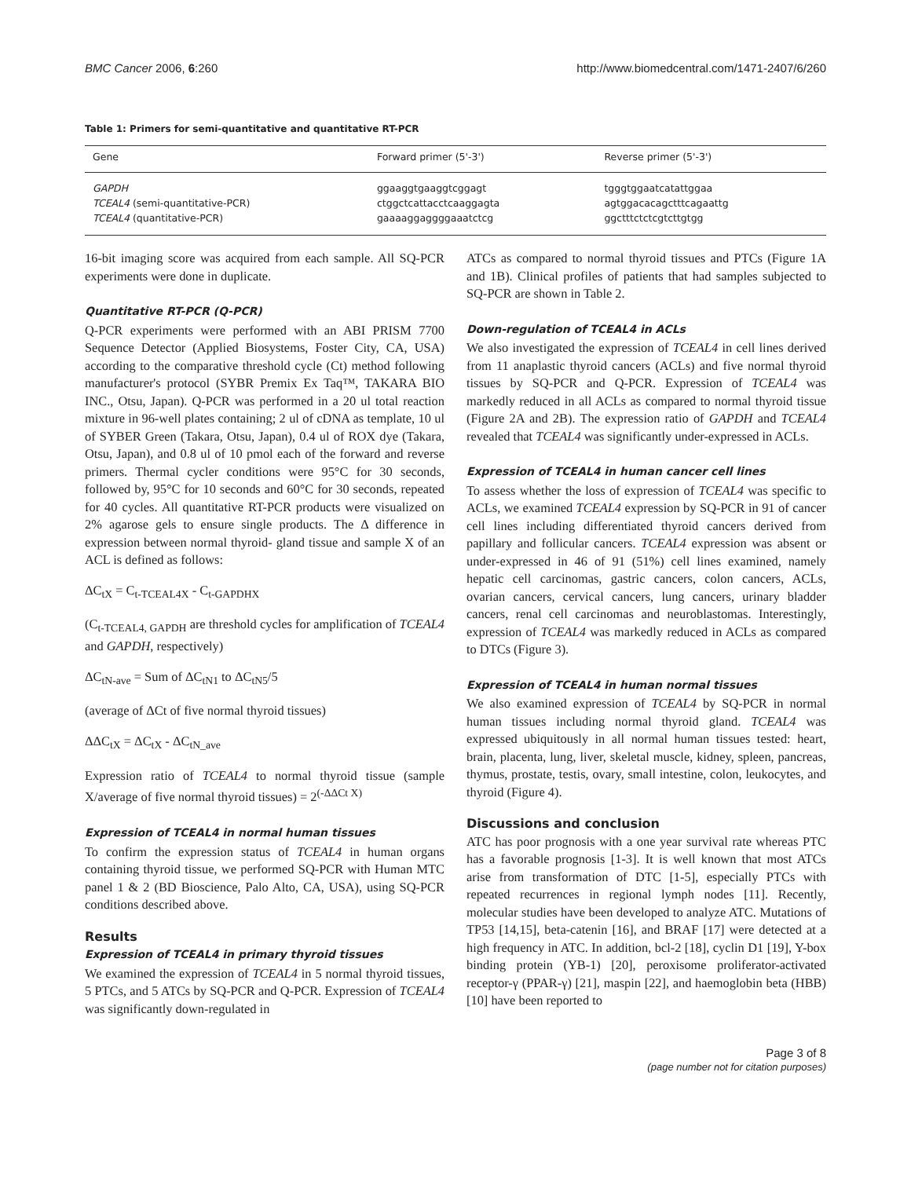BMC Cancer 2006, 6:260 http://www.biomedcentral.com/1471-2407/6/260
Table 1: Primers for semi-quantitative and quantitative RT-PCR
| Gene | Forward primer (5'-3') | Reverse primer (5'-3') |
| --- | --- | --- |
| GAPDH | ggaaggtgaaggtcggagt | tgggtggaatcatattggaa |
| TCEAL4 (semi-quantitative-PCR) | ctggctcattacctcaaggagta | agtggacacagctttcagaattg |
| TCEAL4 (quantitative-PCR) | gaaaaggaggggaaatctcg | ggctttctctcgtcttgtgg |
16-bit imaging score was acquired from each sample. All SQ-PCR experiments were done in duplicate.
Quantitative RT-PCR (Q-PCR)
Q-PCR experiments were performed with an ABI PRISM 7700 Sequence Detector (Applied Biosystems, Foster City, CA, USA) according to the comparative threshold cycle (Ct) method following manufacturer's protocol (SYBR Premix Ex Taq™, TAKARA BIO INC., Otsu, Japan). Q-PCR was performed in a 20 ul total reaction mixture in 96-well plates containing; 2 ul of cDNA as template, 10 ul of SYBER Green (Takara, Otsu, Japan), 0.4 ul of ROX dye (Takara, Otsu, Japan), and 0.8 ul of 10 pmol each of the forward and reverse primers. Thermal cycler conditions were 95°C for 30 seconds, followed by, 95°C for 10 seconds and 60°C for 30 seconds, repeated for 40 cycles. All quantitative RT-PCR products were visualized on 2% agarose gels to ensure single products. The Δ difference in expression between normal thyroid- gland tissue and sample X of an ACL is defined as follows:
ΔC<sub>tX</sub> = C<sub>t-TCEAL4X</sub> - C<sub>t-GAPDHX</sub>
(C<sub>t-TCEAL4, GAPDH</sub> are threshold cycles for amplification of TCEAL4 and GAPDH, respectively)
ΔC<sub>tN-ave</sub> = Sum of ΔC<sub>tN1</sub> to ΔC<sub>tN5</sub>/5
(average of ΔCt of five normal thyroid tissues)
ΔΔC<sub>tX</sub> = ΔC<sub>tX</sub> - ΔC<sub>tN_ave</sub>
Expression ratio of TCEAL4 to normal thyroid tissue (sample X/average of five normal thyroid tissues) = 2<sup>(-ΔΔCt X)</sup>
Expression of TCEAL4 in normal human tissues
To confirm the expression status of TCEAL4 in human organs containing thyroid tissue, we performed SQ-PCR with Human MTC panel 1 & 2 (BD Bioscience, Palo Alto, CA, USA), using SQ-PCR conditions described above.
Results
Expression of TCEAL4 in primary thyroid tissues
We examined the expression of TCEAL4 in 5 normal thyroid tissues, 5 PTCs, and 5 ATCs by SQ-PCR and Q-PCR. Expression of TCEAL4 was significantly down-regulated in
ATCs as compared to normal thyroid tissues and PTCs (Figure 1A and 1B). Clinical profiles of patients that had samples subjected to SQ-PCR are shown in Table 2.
Down-regulation of TCEAL4 in ACLs
We also investigated the expression of TCEAL4 in cell lines derived from 11 anaplastic thyroid cancers (ACLs) and five normal thyroid tissues by SQ-PCR and Q-PCR. Expression of TCEAL4 was markedly reduced in all ACLs as compared to normal thyroid tissue (Figure 2A and 2B). The expression ratio of GAPDH and TCEAL4 revealed that TCEAL4 was significantly under-expressed in ACLs.
Expression of TCEAL4 in human cancer cell lines
To assess whether the loss of expression of TCEAL4 was specific to ACLs, we examined TCEAL4 expression by SQ-PCR in 91 of cancer cell lines including differentiated thyroid cancers derived from papillary and follicular cancers. TCEAL4 expression was absent or under-expressed in 46 of 91 (51%) cell lines examined, namely hepatic cell carcinomas, gastric cancers, colon cancers, ACLs, ovarian cancers, cervical cancers, lung cancers, urinary bladder cancers, renal cell carcinomas and neuroblastomas. Interestingly, expression of TCEAL4 was markedly reduced in ACLs as compared to DTCs (Figure 3).
Expression of TCEAL4 in human normal tissues
We also examined expression of TCEAL4 by SQ-PCR in normal human tissues including normal thyroid gland. TCEAL4 was expressed ubiquitously in all normal human tissues tested: heart, brain, placenta, lung, liver, skeletal muscle, kidney, spleen, pancreas, thymus, prostate, testis, ovary, small intestine, colon, leukocytes, and thyroid (Figure 4).
Discussions and conclusion
ATC has poor prognosis with a one year survival rate whereas PTC has a favorable prognosis [1-3]. It is well known that most ATCs arise from transformation of DTC [1-5], especially PTCs with repeated recurrences in regional lymph nodes [11]. Recently, molecular studies have been developed to analyze ATC. Mutations of TP53 [14,15], beta-catenin [16], and BRAF [17] were detected at a high frequency in ATC. In addition, bcl-2 [18], cyclin D1 [19], Y-box binding protein (YB-1) [20], peroxisome proliferator-activated receptor-γ (PPAR-γ) [21], maspin [22], and haemoglobin beta (HBB) [10] have been reported to
Page 3 of 8
(page number not for citation purposes)